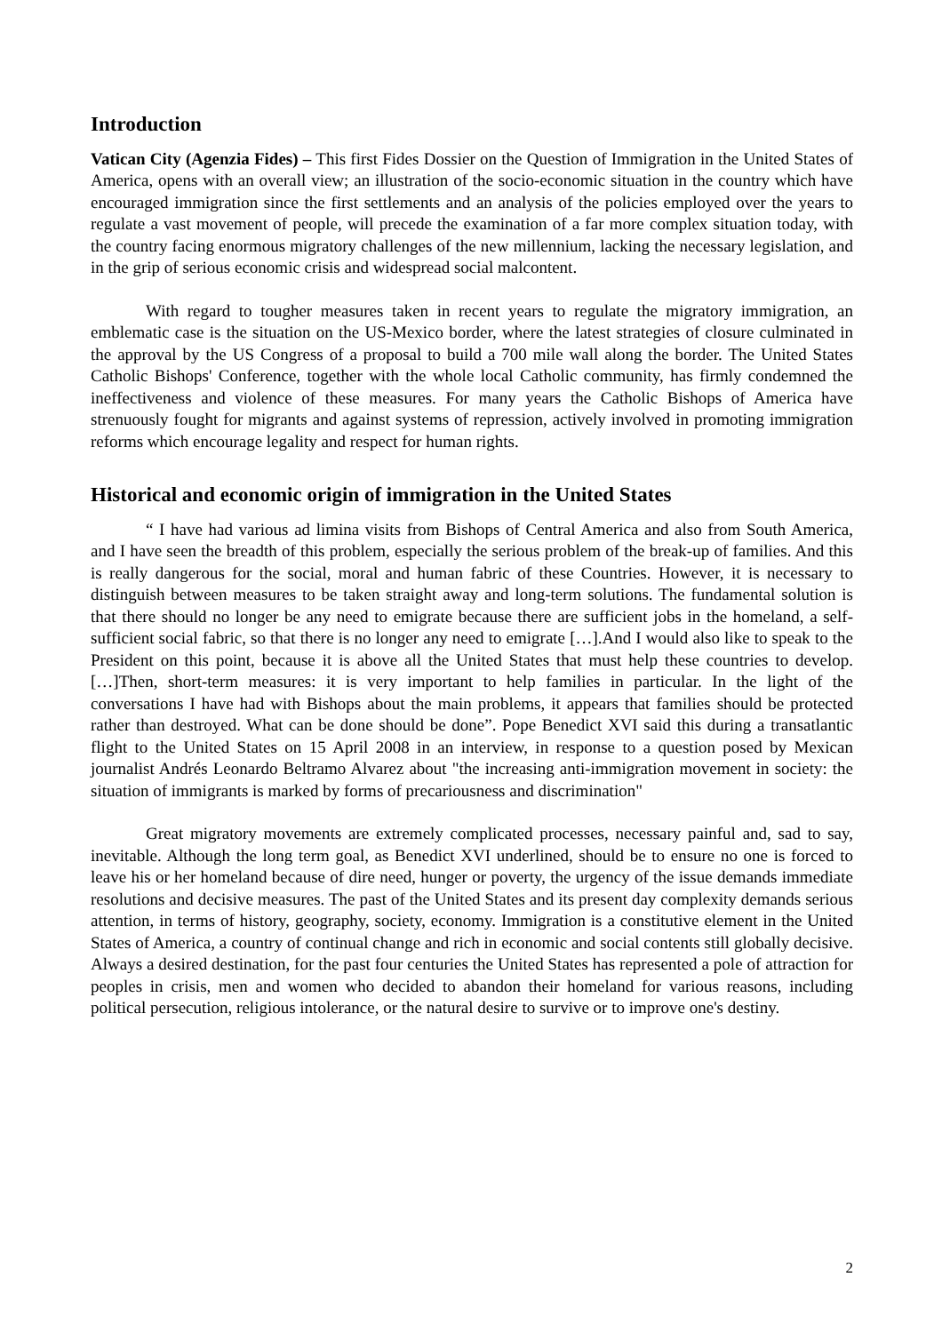Introduction
Vatican City (Agenzia Fides) – This first Fides Dossier on the Question of Immigration in the United States of America, opens with an overall view; an illustration of the socio-economic situation in the country which have encouraged immigration since the first settlements and an analysis of the policies employed over the years to regulate a vast movement of people, will precede the examination of a far more complex situation today, with the country facing enormous migratory challenges of the new millennium, lacking the necessary legislation, and in the grip of serious economic crisis and widespread social malcontent.
With regard to tougher measures taken in recent years to regulate the migratory immigration, an emblematic case is the situation on the US-Mexico border, where the latest strategies of closure culminated in the approval by the US Congress of a proposal to build a 700 mile wall along the border. The United States Catholic Bishops' Conference, together with the whole local Catholic community, has firmly condemned the ineffectiveness and violence of these measures. For many years the Catholic Bishops of America have strenuously fought for migrants and against systems of repression, actively involved in promoting immigration reforms which encourage legality and respect for human rights.
Historical and economic origin of immigration in the United States
“ I have had various ad limina visits from Bishops of Central America and also from South America, and I have seen the breadth of this problem, especially the serious problem of the break-up of families. And this is really dangerous for the social, moral and human fabric of these Countries. However, it is necessary to distinguish between measures to be taken straight away and long-term solutions. The fundamental solution is that there should no longer be any need to emigrate because there are sufficient jobs in the homeland, a self-sufficient social fabric, so that there is no longer any need to emigrate […].And I would also like to speak to the President on this point, because it is above all the United States that must help these countries to develop. […]Then, short-term measures: it is very important to help families in particular. In the light of the conversations I have had with Bishops about the main problems, it appears that families should be protected rather than destroyed. What can be done should be done”. Pope Benedict XVI said this during a transatlantic flight to the United States on 15 April 2008 in an interview, in response to a question posed by Mexican journalist Andrés Leonardo Beltramo Alvarez about "the increasing anti-immigration movement in society: the situation of immigrants is marked by forms of precariousness and discrimination"
Great migratory movements are extremely complicated processes, necessary painful and, sad to say, inevitable. Although the long term goal, as Benedict XVI underlined, should be to ensure no one is forced to leave his or her homeland because of dire need, hunger or poverty, the urgency of the issue demands immediate resolutions and decisive measures. The past of the United States and its present day complexity demands serious attention, in terms of history, geography, society, economy. Immigration is a constitutive element in the United States of America, a country of continual change and rich in economic and social contents still globally decisive. Always a desired destination, for the past four centuries the United States has represented a pole of attraction for peoples in crisis, men and women who decided to abandon their homeland for various reasons, including political persecution, religious intolerance, or the natural desire to survive or to improve one's destiny.
2